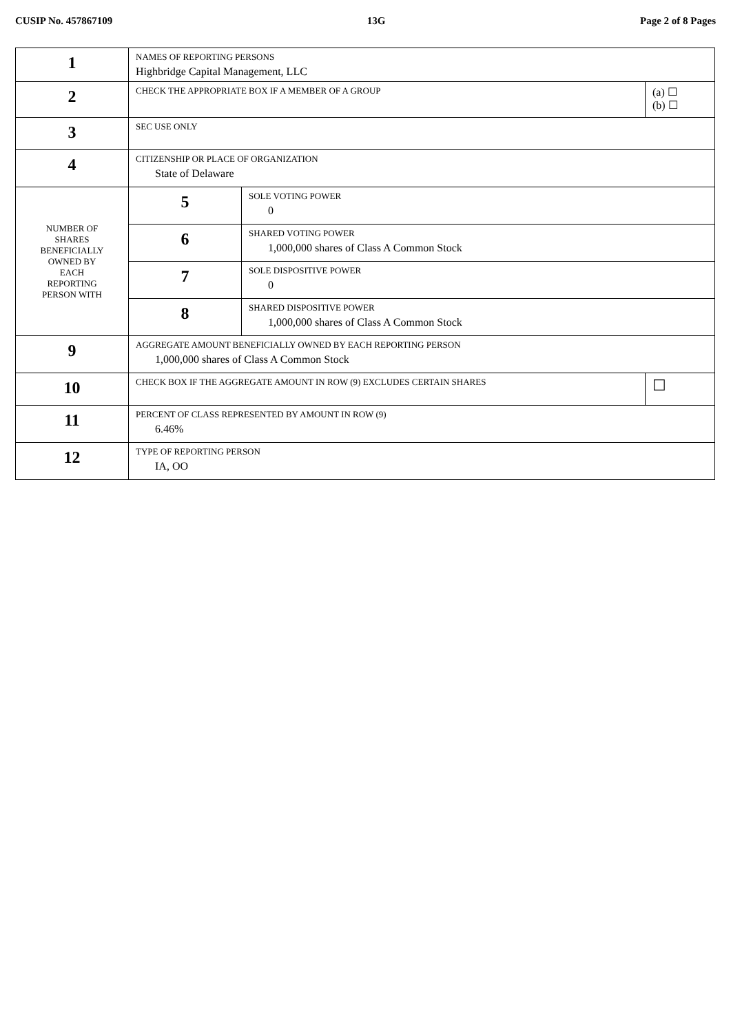CUSIP No. 457867109 13G Page 2 of 8 Pages
| 1 | NAMES OF REPORTING PERSONS Highbridge Capital Management, LLC | | |
| 2 | CHECK THE APPROPRIATE BOX IF A MEMBER OF A GROUP | | (a) ☐ (b) ☐ |
| 3 | SEC USE ONLY | | |
| 4 | CITIZENSHIP OR PLACE OF ORGANIZATION State of Delaware | | |
| NUMBER OF SHARES BENEFICIALLY OWNED BY EACH REPORTING PERSON WITH | 5 | SOLE VOTING POWER 0 | |
| | 6 | SHARED VOTING POWER 1,000,000 shares of Class A Common Stock | |
| | 7 | SOLE DISPOSITIVE POWER 0 | |
| | 8 | SHARED DISPOSITIVE POWER 1,000,000 shares of Class A Common Stock | |
| 9 | AGGREGATE AMOUNT BENEFICIALLY OWNED BY EACH REPORTING PERSON 1,000,000 shares of Class A Common Stock | | |
| 10 | CHECK BOX IF THE AGGREGATE AMOUNT IN ROW (9) EXCLUDES CERTAIN SHARES | | ☐ |
| 11 | PERCENT OF CLASS REPRESENTED BY AMOUNT IN ROW (9) 6.46% | | |
| 12 | TYPE OF REPORTING PERSON IA, OO | | |